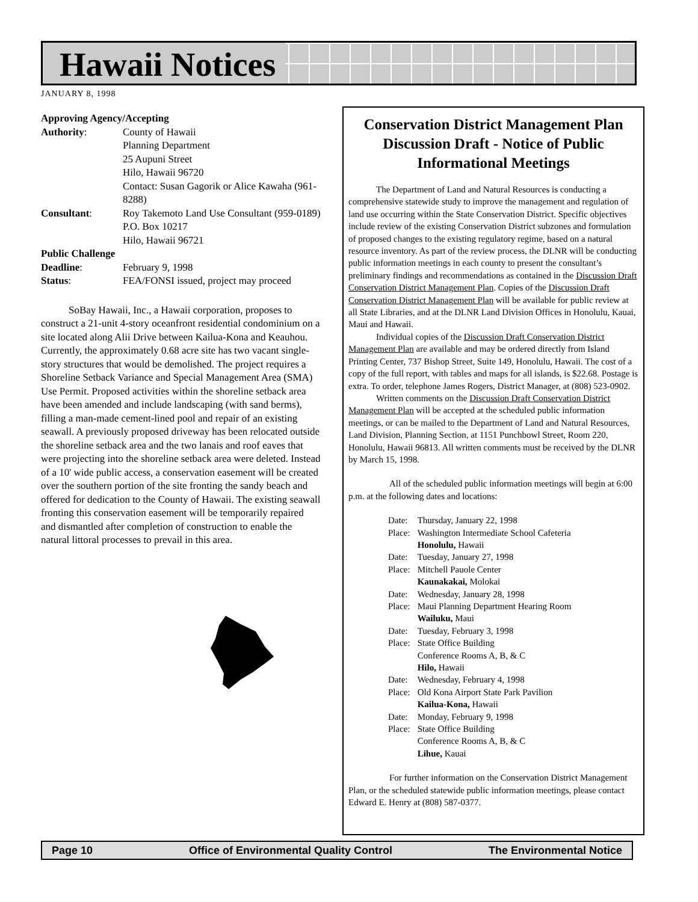Hawaii Notices
JANUARY 8, 1998
| Approving Agency/Accepting | |
| Authority : | County of Hawaii Planning Department 25 Aupuni Street Hilo, Hawaii 96720 Contact: Susan Gagorik or Alice Kawaha (961-8288) |
| Consultant : | Roy Takemoto Land Use Consultant (959-0189) P.O. Box 10217 Hilo, Hawaii 96721 |
| Public Challenge | |
| Deadline : | February 9, 1998 |
| Status : | FEA/FONSI issued, project may proceed |
SoBay Hawaii, Inc., a Hawaii corporation, proposes to construct a 21-unit 4-story oceanfront residential condominium on a site located along Alii Drive between Kailua-Kona and Keauhou. Currently, the approximately 0.68 acre site has two vacant single-story structures that would be demolished. The project requires a Shoreline Setback Variance and Special Management Area (SMA) Use Permit. Proposed activities within the shoreline setback area have been amended and include landscaping (with sand berms), filling a man-made cement-lined pool and repair of an existing seawall. A previously proposed driveway has been relocated outside the shoreline setback area and the two lanais and roof eaves that were projecting into the shoreline setback area were deleted. Instead of a 10' wide public access, a conservation easement will be created over the southern portion of the site fronting the sandy beach and offered for dedication to the County of Hawaii. The existing seawall fronting this conservation easement will be temporarily repaired and dismantled after completion of construction to enable the natural littoral processes to prevail in this area.
Conservation District Management Plan Discussion Draft - Notice of Public Informational Meetings
The Department of Land and Natural Resources is conducting a comprehensive statewide study to improve the management and regulation of land use occurring within the State Conservation District. Specific objectives include review of the existing Conservation District subzones and formulation of proposed changes to the existing regulatory regime, based on a natural resource inventory. As part of the review process, the DLNR will be conducting public information meetings in each county to present the consultant’s preliminary findings and recommendations as contained in the Discussion Draft Conservation District Management Plan. Copies of the Discussion Draft Conservation District Management Plan will be available for public review at all State Libraries, and at the DLNR Land Division Offices in Honolulu, Kauai, Maui and Hawaii.
Individual copies of the Discussion Draft Conservation District Management Plan are available and may be ordered directly from Island Printing Center, 737 Bishop Street, Suite 149, Honolulu, Hawaii. The cost of a copy of the full report, with tables and maps for all islands, is $22.68. Postage is extra. To order, telephone James Rogers, District Manager, at (808) 523-0902.
Written comments on the Discussion Draft Conservation District Management Plan will be accepted at the scheduled public information meetings, or can be mailed to the Department of Land and Natural Resources, Land Division, Planning Section, at 1151 Punchbowl Street, Room 220, Honolulu, Hawaii 96813. All written comments must be received by the DLNR by March 15, 1998.
All of the scheduled public information meetings will begin at 6:00 p.m. at the following dates and locations:
| Date: | Thursday, January 22, 1998 |
| Place: | Washington Intermediate School Cafeteria Honolulu, Hawaii |
| Date: | Tuesday, January 27, 1998 |
| Place: | Mitchell Pauole Center Kaunakakai, Molokai |
| Date: | Wednesday, January 28, 1998 |
| Place: | Maui Planning Department Hearing Room Wailuku, Maui |
| Date: | Tuesday, February 3, 1998 |
| Place: | State Office Building Conference Rooms A, B, & C Hilo, Hawaii |
| Date: | Wednesday, February 4, 1998 |
| Place: | Old Kona Airport State Park Pavilion Kailua-Kona, Hawaii |
| Date: | Monday, February 9, 1998 |
| Place: | State Office Building Conference Rooms A, B, & C Lihue, Kauai |
For further information on the Conservation District Management Plan, or the scheduled statewide public information meetings, please contact Edward E. Henry at (808) 587-0377.
Page 10 Office of Environmental Quality Control The Environmental Notice